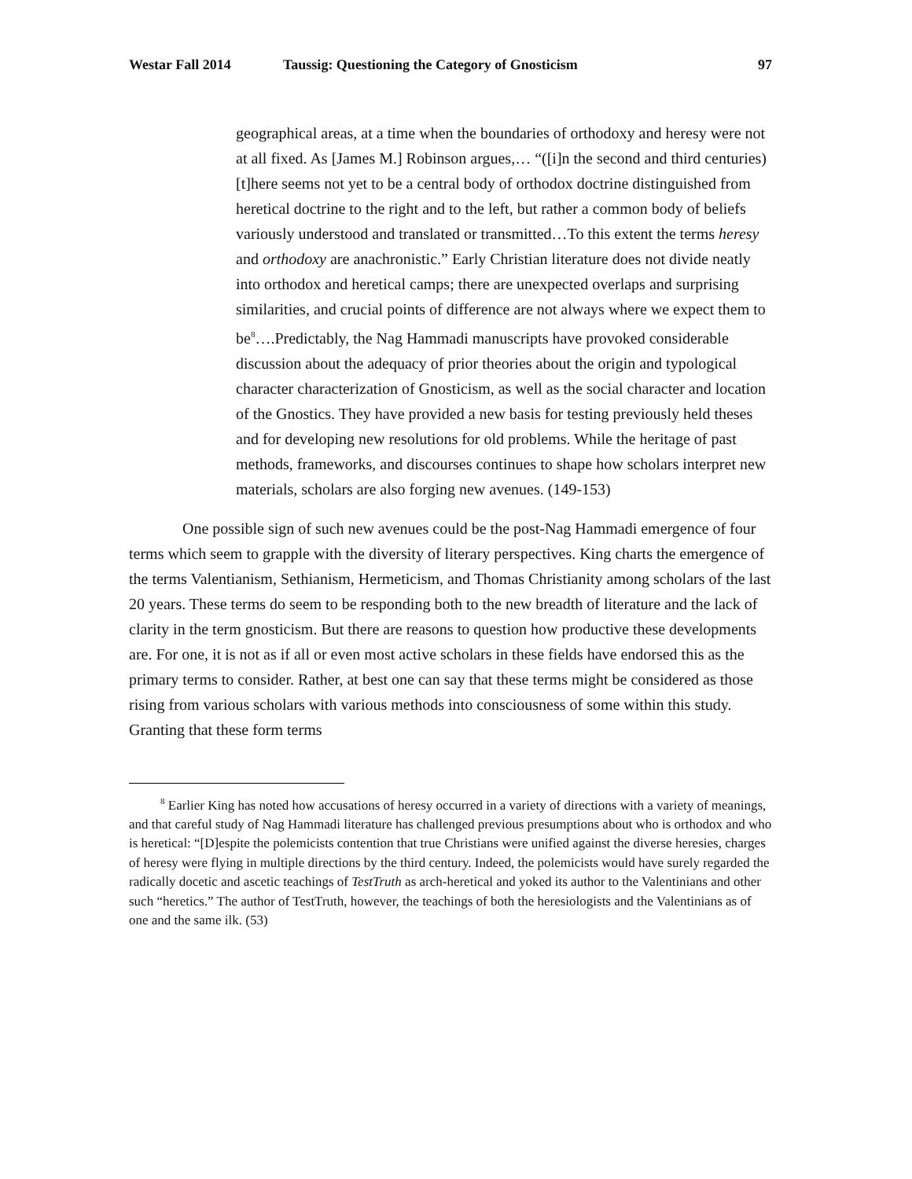Westar Fall 2014 Taussig: Questioning the Category of Gnosticism 97
geographical areas, at a time when the boundaries of orthodoxy and heresy were not at all fixed. As [James M.] Robinson argues,… “([i]n the second and third centuries) [t]here seems not yet to be a central body of orthodox doctrine distinguished from heretical doctrine to the right and to the left, but rather a common body of beliefs variously understood and translated or transmitted…To this extent the terms heresy and orthodoxy are anachronistic.” Early Christian literature does not divide neatly into orthodox and heretical camps; there are unexpected overlaps and surprising similarities, and crucial points of difference are not always where we expect them to be<sup>8</sup>….Predictably, the Nag Hammadi manuscripts have provoked considerable discussion about the adequacy of prior theories about the origin and typological character characterization of Gnosticism, as well as the social character and location of the Gnostics. They have provided a new basis for testing previously held theses and for developing new resolutions for old problems. While the heritage of past methods, frameworks, and discourses continues to shape how scholars interpret new materials, scholars are also forging new avenues. (149-153)
One possible sign of such new avenues could be the post-Nag Hammadi emergence of four terms which seem to grapple with the diversity of literary perspectives. King charts the emergence of the terms Valentianism, Sethianism, Hermeticism, and Thomas Christianity among scholars of the last 20 years. These terms do seem to be responding both to the new breadth of literature and the lack of clarity in the term gnosticism. But there are reasons to question how productive these developments are. For one, it is not as if all or even most active scholars in these fields have endorsed this as the primary terms to consider. Rather, at best one can say that these terms might be considered as those rising from various scholars with various methods into consciousness of some within this study. Granting that these form terms
<sup>8</sup> Earlier King has noted how accusations of heresy occurred in a variety of directions with a variety of meanings, and that careful study of Nag Hammadi literature has challenged previous presumptions about who is orthodox and who is heretical: “[D]espite the polemicists contention that true Christians were unified against the diverse heresies, charges of heresy were flying in multiple directions by the third century. Indeed, the polemicists would have surely regarded the radically docetic and ascetic teachings of TestTruth as arch-heretical and yoked its author to the Valentinians and other such “heretics.” The author of TestTruth, however, the teachings of both the heresiologists and the Valentinians as of one and the same ilk. (53)